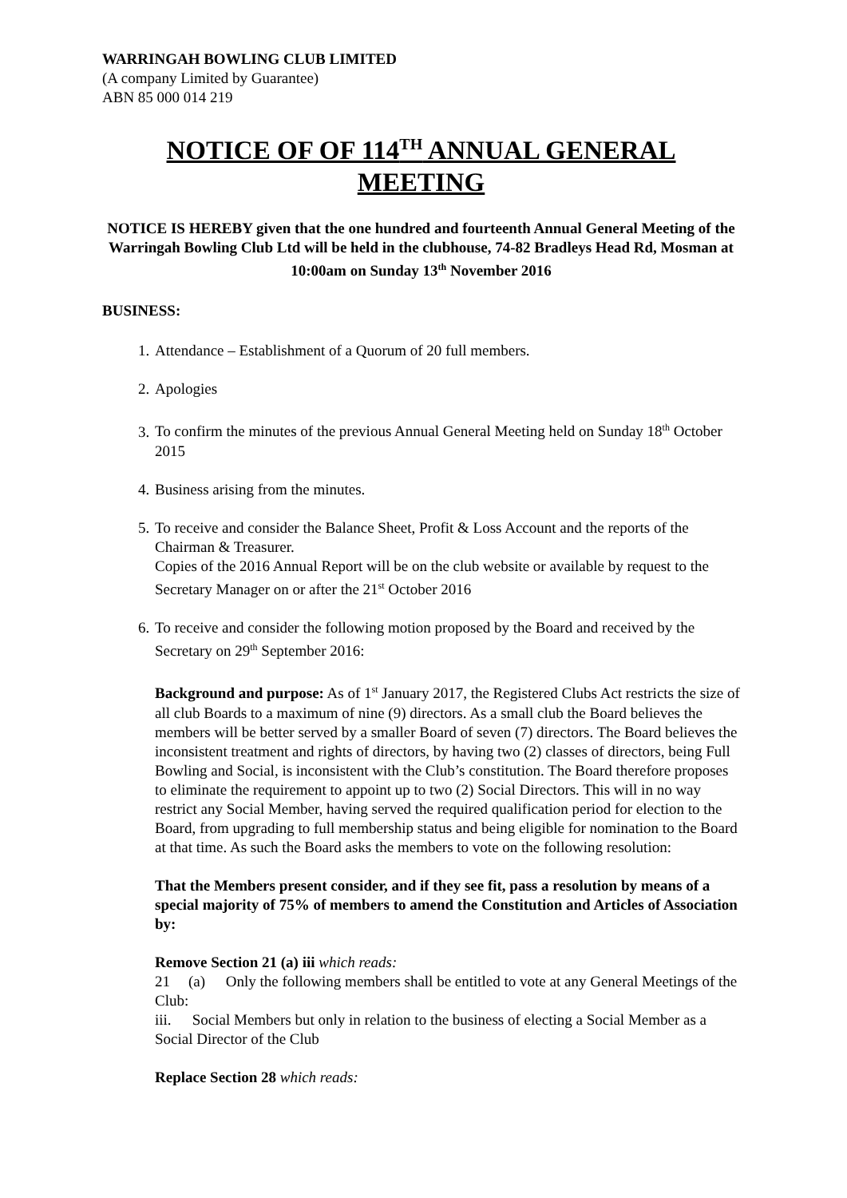WARRINGAH BOWLING CLUB LIMITED
(A company Limited by Guarantee)
ABN 85 000 014 219
NOTICE OF OF 114<sup>TH</sup> ANNUAL GENERAL MEETING
NOTICE IS HEREBY given that the one hundred and fourteenth Annual General Meeting of the Warringah Bowling Club Ltd will be held in the clubhouse, 74-82 Bradleys Head Rd, Mosman at 10:00am on Sunday 13<sup>th</sup> November 2016
BUSINESS:
1. Attendance – Establishment of a Quorum of 20 full members.
2. Apologies
3. To confirm the minutes of the previous Annual General Meeting held on Sunday 18<sup>th</sup> October 2015
4. Business arising from the minutes.
5. To receive and consider the Balance Sheet, Profit & Loss Account and the reports of the Chairman & Treasurer.
Copies of the 2016 Annual Report will be on the club website or available by request to the Secretary Manager on or after the 21<sup>st</sup> October 2016
6. To receive and consider the following motion proposed by the Board and received by the Secretary on 29<sup>th</sup> September 2016:
Background and purpose: As of 1<sup>st</sup> January 2017, the Registered Clubs Act restricts the size of all club Boards to a maximum of nine (9) directors. As a small club the Board believes the members will be better served by a smaller Board of seven (7) directors. The Board believes the inconsistent treatment and rights of directors, by having two (2) classes of directors, being Full Bowling and Social, is inconsistent with the Club’s constitution. The Board therefore proposes to eliminate the requirement to appoint up to two (2) Social Directors. This will in no way restrict any Social Member, having served the required qualification period for election to the Board, from upgrading to full membership status and being eligible for nomination to the Board at that time. As such the Board asks the members to vote on the following resolution:
That the Members present consider, and if they see fit, pass a resolution by means of a special majority of 75% of members to amend the Constitution and Articles of Association by:
Remove Section 21 (a) iii which reads:
21 (a) Only the following members shall be entitled to vote at any General Meetings of the Club:
iii. Social Members but only in relation to the business of electing a Social Member as a Social Director of the Club
Replace Section 28 which reads: